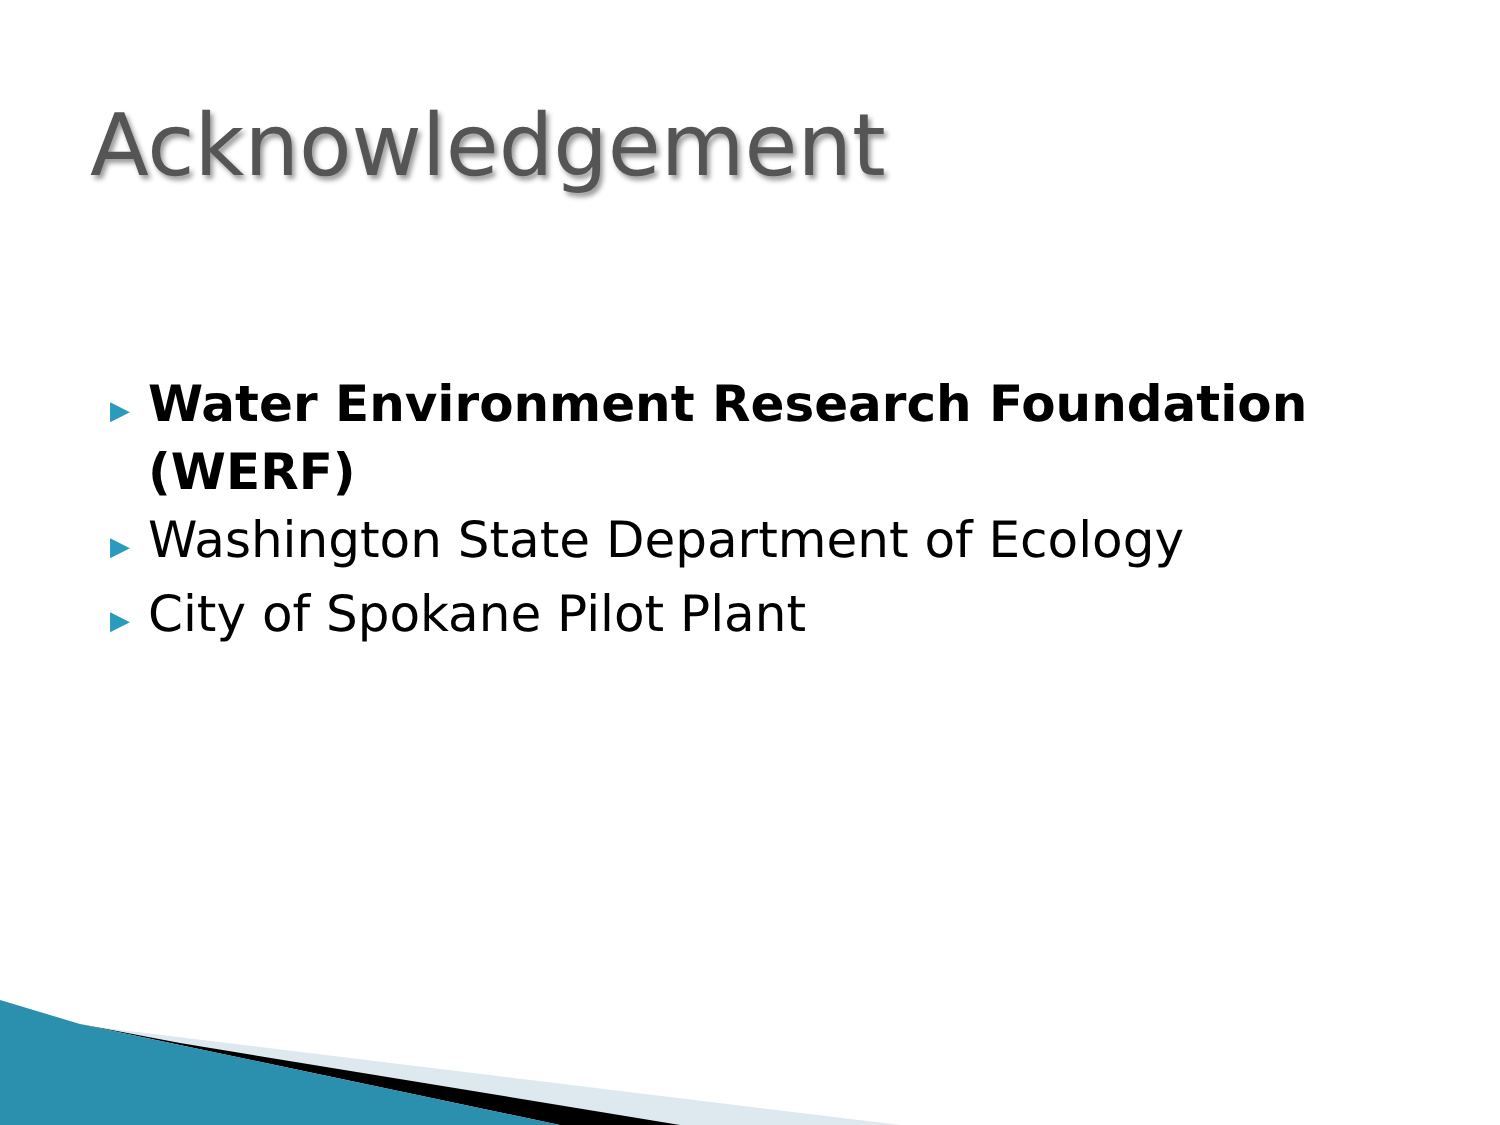Acknowledgement
▶ Water Environment Research Foundation (WERF)
▶ Washington State Department of Ecology
▶ City of Spokane Pilot Plant